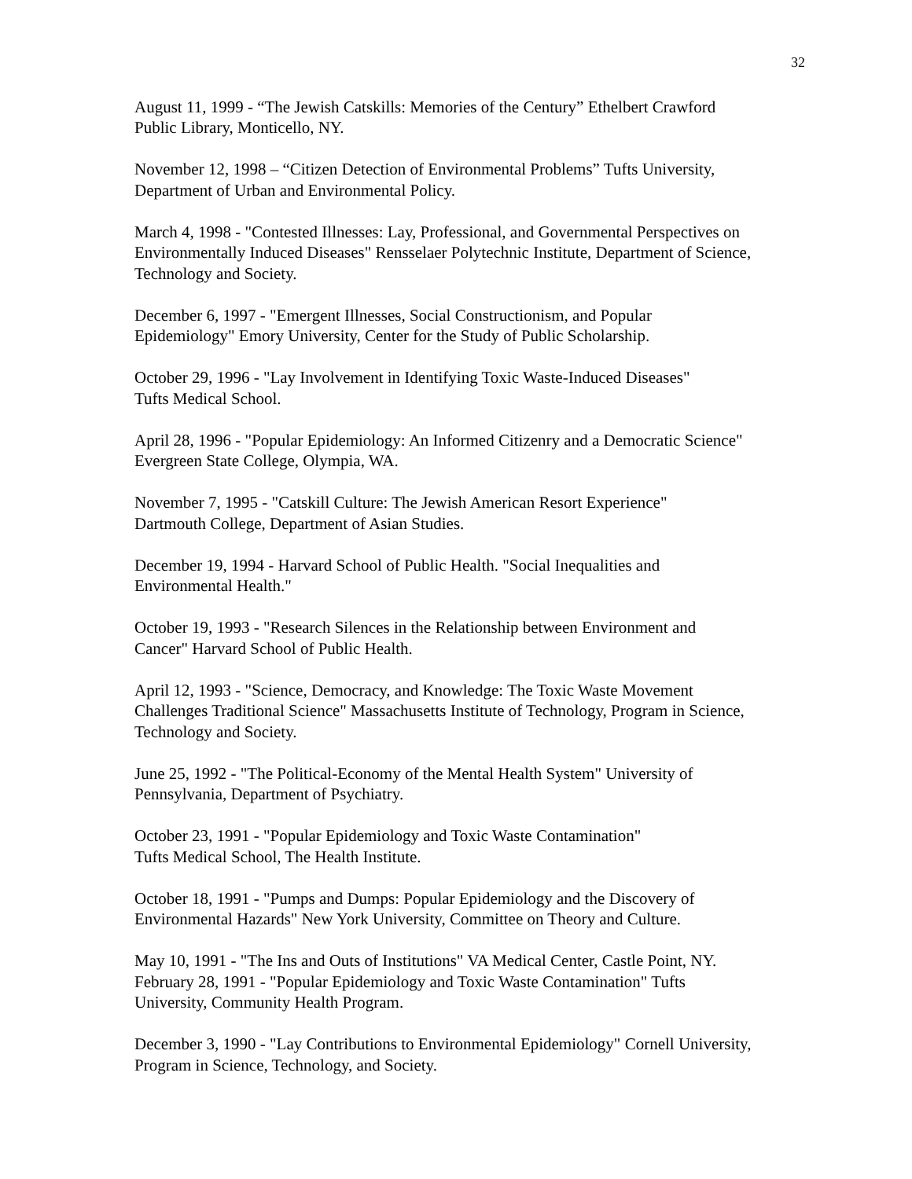32
August 11, 1999 - “The Jewish Catskills: Memories of the Century” Ethelbert Crawford
Public Library, Monticello, NY.
November 12, 1998 – “Citizen Detection of Environmental Problems” Tufts University,
Department of Urban and Environmental Policy.
March 4, 1998 - "Contested Illnesses: Lay, Professional, and Governmental Perspectives on Environmentally Induced Diseases" Rensselaer Polytechnic Institute, Department of Science, Technology and Society.
December 6, 1997 - "Emergent Illnesses, Social Constructionism, and Popular
Epidemiology" Emory University, Center for the Study of Public Scholarship.
October 29, 1996 - "Lay Involvement in Identifying Toxic Waste-Induced Diseases"
Tufts Medical School.
April 28, 1996 - "Popular Epidemiology: An Informed Citizenry and a Democratic Science"
Evergreen State College, Olympia, WA.
November 7, 1995 - "Catskill Culture: The Jewish American Resort Experience"
Dartmouth College, Department of Asian Studies.
December 19, 1994 - Harvard School of Public Health. "Social Inequalities and
Environmental Health."
October 19, 1993 - "Research Silences in the Relationship between Environment and
Cancer" Harvard School of Public Health.
April 12, 1993 - "Science, Democracy, and Knowledge: The Toxic Waste Movement
Challenges Traditional Science" Massachusetts Institute of Technology, Program in Science, Technology and Society.
June 25, 1992 - "The Political-Economy of the Mental Health System" University of
Pennsylvania, Department of Psychiatry.
October 23, 1991 - "Popular Epidemiology and Toxic Waste Contamination"
Tufts Medical School, The Health Institute.
October 18, 1991 - "Pumps and Dumps: Popular Epidemiology and the Discovery of
Environmental Hazards" New York University, Committee on Theory and Culture.
May 10, 1991 - "The Ins and Outs of Institutions" VA Medical Center, Castle Point, NY.
February 28, 1991 - "Popular Epidemiology and Toxic Waste Contamination" Tufts
University, Community Health Program.
December 3, 1990 - "Lay Contributions to Environmental Epidemiology" Cornell University,
Program in Science, Technology, and Society.